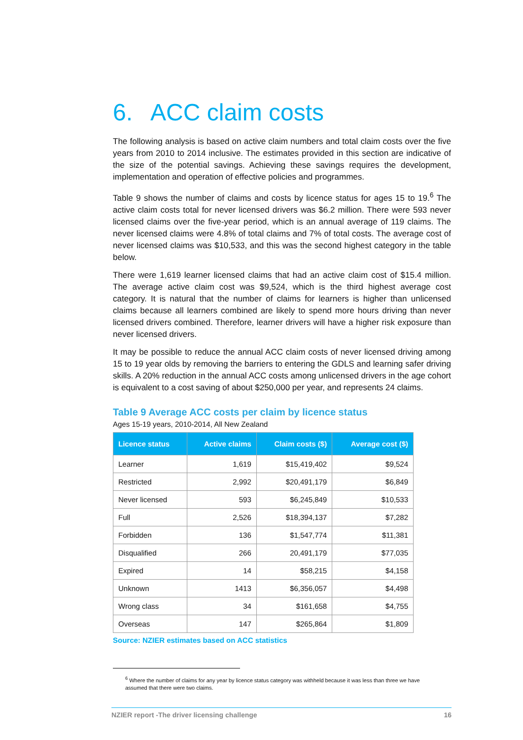6. ACC claim costs
The following analysis is based on active claim numbers and total claim costs over the five years from 2010 to 2014 inclusive. The estimates provided in this section are indicative of the size of the potential savings. Achieving these savings requires the development, implementation and operation of effective policies and programmes.
Table 9 shows the number of claims and costs by licence status for ages 15 to 19.<sup>6</sup> The active claim costs total for never licensed drivers was $6.2 million. There were 593 never licensed claims over the five-year period, which is an annual average of 119 claims. The never licensed claims were 4.8% of total claims and 7% of total costs. The average cost of never licensed claims was $10,533, and this was the second highest category in the table below.
There were 1,619 learner licensed claims that had an active claim cost of $15.4 million. The average active claim cost was $9,524, which is the third highest average cost category. It is natural that the number of claims for learners is higher than unlicensed claims because all learners combined are likely to spend more hours driving than never licensed drivers combined. Therefore, learner drivers will have a higher risk exposure than never licensed drivers.
It may be possible to reduce the annual ACC claim costs of never licensed driving among 15 to 19 year olds by removing the barriers to entering the GDLS and learning safer driving skills. A 20% reduction in the annual ACC costs among unlicensed drivers in the age cohort is equivalent to a cost saving of about $250,000 per year, and represents 24 claims.
Table 9 Average ACC costs per claim by licence status
Ages 15-19 years, 2010-2014, All New Zealand
| Licence status | Active claims | Claim costs ($) | Average cost ($) |
| --- | --- | --- | --- |
| Learner | 1,619 | $15,419,402 | $9,524 |
| Restricted | 2,992 | $20,491,179 | $6,849 |
| Never licensed | 593 | $6,245,849 | $10,533 |
| Full | 2,526 | $18,394,137 | $7,282 |
| Forbidden | 136 | $1,547,774 | $11,381 |
| Disqualified | 266 | 20,491,179 | $77,035 |
| Expired | 14 | $58,215 | $4,158 |
| Unknown | 1413 | $6,356,057 | $4,498 |
| Wrong class | 34 | $161,658 | $4,755 |
| Overseas | 147 | $265,864 | $1,809 |
Source: NZIER estimates based on ACC statistics
<sup>6</sup> Where the number of claims for any year by licence status category was withheld because it was less than three we have assumed that there were two claims.
NZIER report -The driver licensing challenge 16